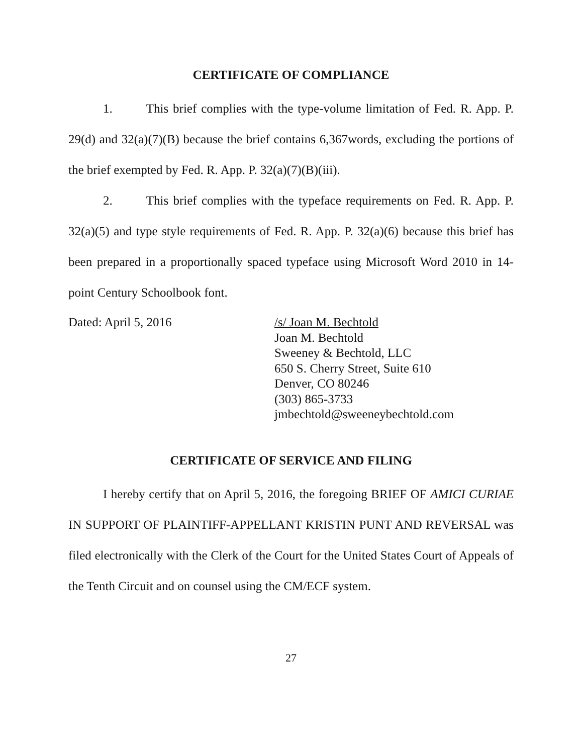CERTIFICATE OF COMPLIANCE
1. This brief complies with the type-volume limitation of Fed. R. App. P. 29(d) and 32(a)(7)(B) because the brief contains 6,367words, excluding the portions of the brief exempted by Fed. R. App. P. 32(a)(7)(B)(iii).
2. This brief complies with the typeface requirements on Fed. R. App. P. 32(a)(5) and type style requirements of Fed. R. App. P. 32(a)(6) because this brief has been prepared in a proportionally spaced typeface using Microsoft Word 2010 in 14-point Century Schoolbook font.
Dated: April 5, 2016 /s/ Joan M. Bechtold
Joan M. Bechtold
Sweeney & Bechtold, LLC
650 S. Cherry Street, Suite 610
Denver, CO 80246
(303) 865-3733
jmbechtold@sweeneybechtold.com
CERTIFICATE OF SERVICE AND FILING
I hereby certify that on April 5, 2016, the foregoing BRIEF OF AMICI CURIAE IN SUPPORT OF PLAINTIFF-APPELLANT KRISTIN PUNT AND REVERSAL was filed electronically with the Clerk of the Court for the United States Court of Appeals of the Tenth Circuit and on counsel using the CM/ECF system.
27